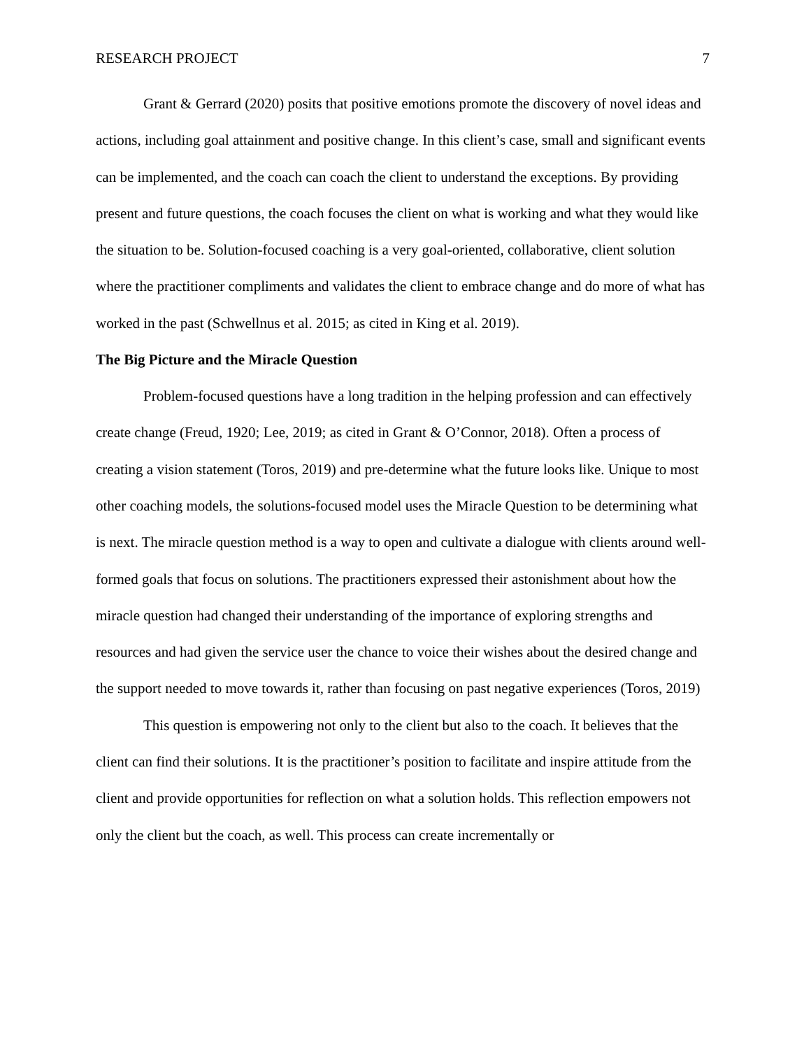RESEARCH PROJECT 7
Grant & Gerrard (2020) posits that positive emotions promote the discovery of novel ideas and actions, including goal attainment and positive change. In this client’s case, small and significant events can be implemented, and the coach can coach the client to understand the exceptions. By providing present and future questions, the coach focuses the client on what is working and what they would like the situation to be. Solution-focused coaching is a very goal-oriented, collaborative, client solution where the practitioner compliments and validates the client to embrace change and do more of what has worked in the past (Schwellnus et al. 2015; as cited in King et al. 2019).
The Big Picture and the Miracle Question
Problem-focused questions have a long tradition in the helping profession and can effectively create change (Freud, 1920; Lee, 2019; as cited in Grant & O’Connor, 2018). Often a process of creating a vision statement (Toros, 2019) and pre-determine what the future looks like. Unique to most other coaching models, the solutions-focused model uses the Miracle Question to be determining what is next. The miracle question method is a way to open and cultivate a dialogue with clients around well-formed goals that focus on solutions. The practitioners expressed their astonishment about how the miracle question had changed their understanding of the importance of exploring strengths and resources and had given the service user the chance to voice their wishes about the desired change and the support needed to move towards it, rather than focusing on past negative experiences (Toros, 2019)
This question is empowering not only to the client but also to the coach. It believes that the client can find their solutions. It is the practitioner’s position to facilitate and inspire attitude from the client and provide opportunities for reflection on what a solution holds. This reflection empowers not only the client but the coach, as well. This process can create incrementally or